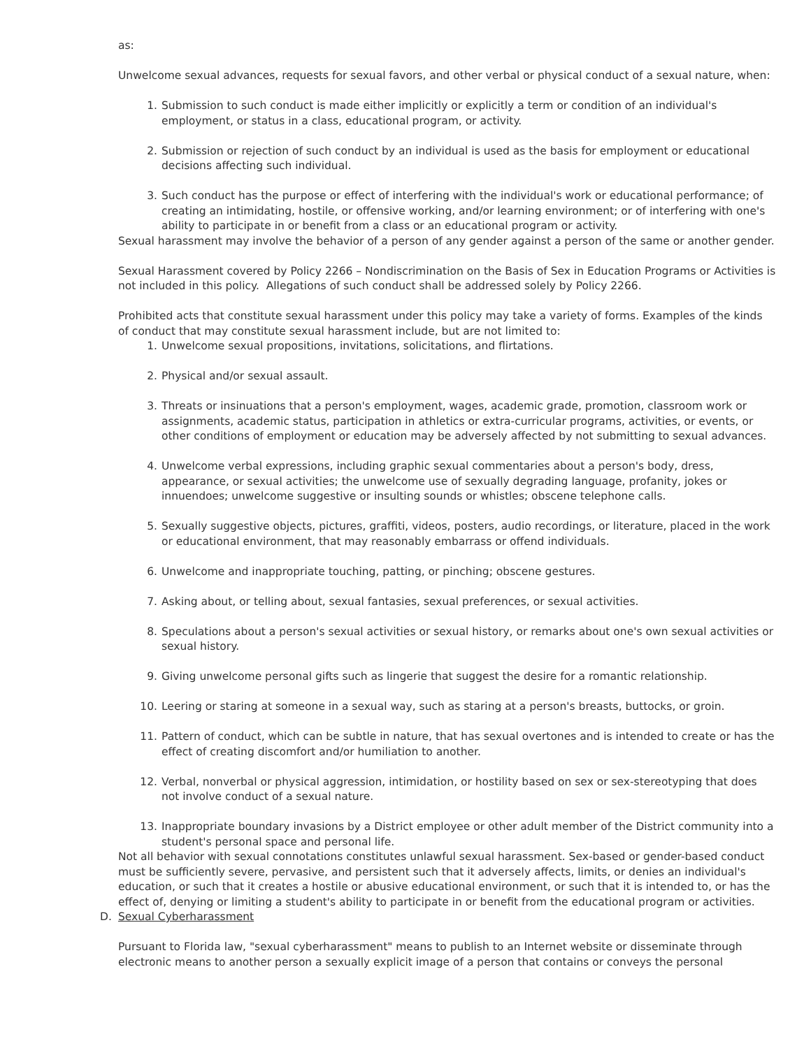as:
Unwelcome sexual advances, requests for sexual favors, and other verbal or physical conduct of a sexual nature, when:
1. Submission to such conduct is made either implicitly or explicitly a term or condition of an individual's employment, or status in a class, educational program, or activity.
2. Submission or rejection of such conduct by an individual is used as the basis for employment or educational decisions affecting such individual.
3. Such conduct has the purpose or effect of interfering with the individual's work or educational performance; of creating an intimidating, hostile, or offensive working, and/or learning environment; or of interfering with one's ability to participate in or benefit from a class or an educational program or activity.
Sexual harassment may involve the behavior of a person of any gender against a person of the same or another gender.
Sexual Harassment covered by Policy 2266 – Nondiscrimination on the Basis of Sex in Education Programs or Activities is not included in this policy. Allegations of such conduct shall be addressed solely by Policy 2266.
Prohibited acts that constitute sexual harassment under this policy may take a variety of forms. Examples of the kinds of conduct that may constitute sexual harassment include, but are not limited to:
1. Unwelcome sexual propositions, invitations, solicitations, and flirtations.
2. Physical and/or sexual assault.
3. Threats or insinuations that a person's employment, wages, academic grade, promotion, classroom work or assignments, academic status, participation in athletics or extra-curricular programs, activities, or events, or other conditions of employment or education may be adversely affected by not submitting to sexual advances.
4. Unwelcome verbal expressions, including graphic sexual commentaries about a person's body, dress, appearance, or sexual activities; the unwelcome use of sexually degrading language, profanity, jokes or innuendoes; unwelcome suggestive or insulting sounds or whistles; obscene telephone calls.
5. Sexually suggestive objects, pictures, graffiti, videos, posters, audio recordings, or literature, placed in the work or educational environment, that may reasonably embarrass or offend individuals.
6. Unwelcome and inappropriate touching, patting, or pinching; obscene gestures.
7. Asking about, or telling about, sexual fantasies, sexual preferences, or sexual activities.
8. Speculations about a person's sexual activities or sexual history, or remarks about one's own sexual activities or sexual history.
9. Giving unwelcome personal gifts such as lingerie that suggest the desire for a romantic relationship.
10. Leering or staring at someone in a sexual way, such as staring at a person's breasts, buttocks, or groin.
11. Pattern of conduct, which can be subtle in nature, that has sexual overtones and is intended to create or has the effect of creating discomfort and/or humiliation to another.
12. Verbal, nonverbal or physical aggression, intimidation, or hostility based on sex or sex-stereotyping that does not involve conduct of a sexual nature.
13. Inappropriate boundary invasions by a District employee or other adult member of the District community into a student's personal space and personal life.
Not all behavior with sexual connotations constitutes unlawful sexual harassment. Sex-based or gender-based conduct must be sufficiently severe, pervasive, and persistent such that it adversely affects, limits, or denies an individual's education, or such that it creates a hostile or abusive educational environment, or such that it is intended to, or has the effect of, denying or limiting a student's ability to participate in or benefit from the educational program or activities.
D. Sexual Cyberharassment
Pursuant to Florida law, "sexual cyberharassment" means to publish to an Internet website or disseminate through electronic means to another person a sexually explicit image of a person that contains or conveys the personal